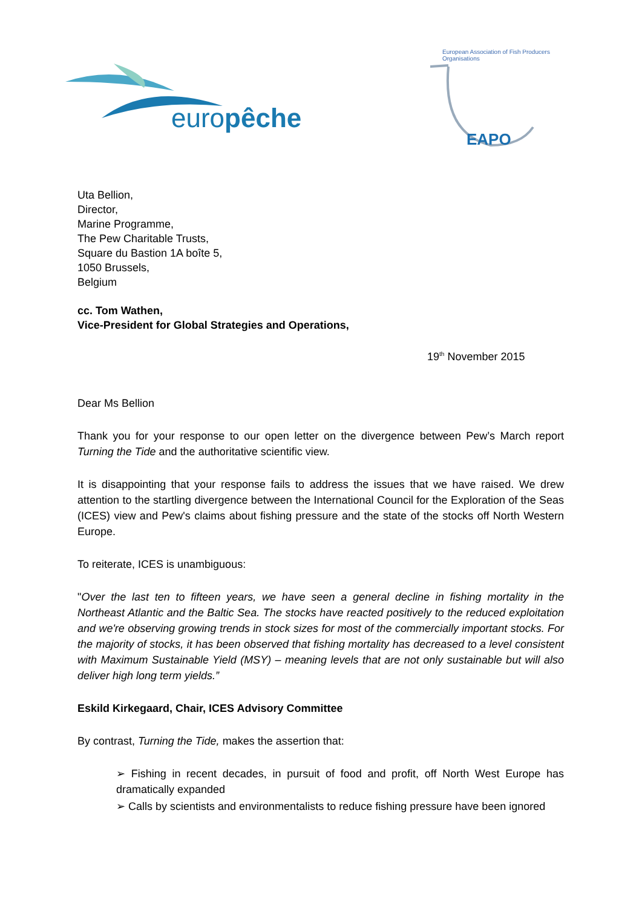europêche
European Association of Fish Producers Organisations
EAPO
Uta Bellion,
Director,
Marine Programme,
The Pew Charitable Trusts,
Square du Bastion 1A boîte 5,
1050 Brussels,
Belgium
cc. Tom Wathen,
Vice-President for Global Strategies and Operations,
19<sup>th</sup> November 2015
Dear Ms Bellion
Thank you for your response to our open letter on the divergence between Pew’s March report Turning the Tide and the authoritative scientific view.
It is disappointing that your response fails to address the issues that we have raised. We drew attention to the startling divergence between the International Council for the Exploration of the Seas (ICES) view and Pew's claims about fishing pressure and the state of the stocks off North Western Europe.
To reiterate, ICES is unambiguous:
"Over the last ten to fifteen years, we have seen a general decline in fishing mortality in the Northeast Atlantic and the Baltic Sea. The stocks have reacted positively to the reduced exploitation and we're observing growing trends in stock sizes for most of the commercially important stocks. For the majority of stocks, it has been observed that fishing mortality has decreased to a level consistent with Maximum Sustainable Yield (MSY) – meaning levels that are not only sustainable but will also deliver high long term yields.”
Eskild Kirkegaard, Chair, ICES Advisory Committee
By contrast, Turning the Tide, makes the assertion that:
➢ Fishing in recent decades, in pursuit of food and profit, off North West Europe has dramatically expanded
➢ Calls by scientists and environmentalists to reduce fishing pressure have been ignored